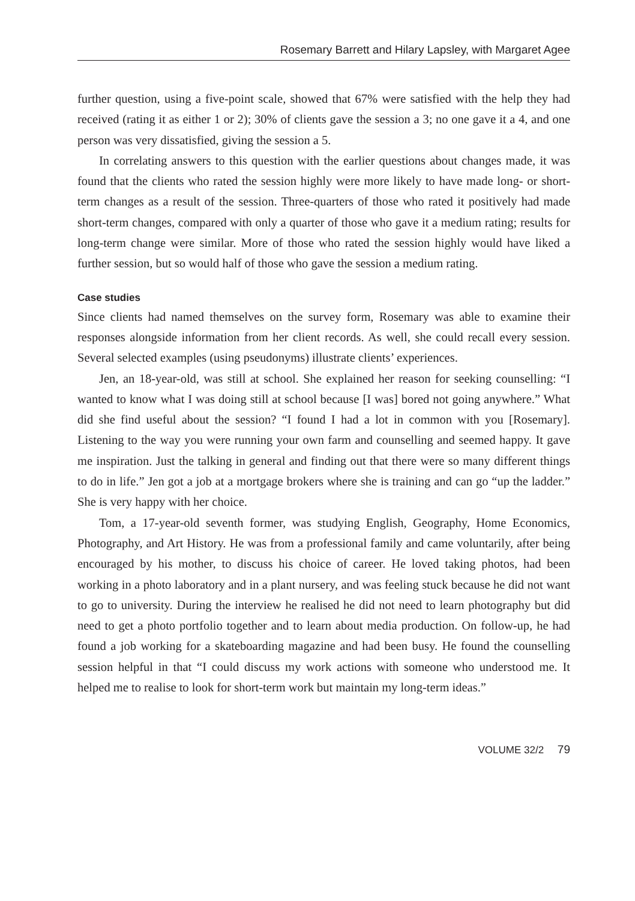Rosemary Barrett and Hilary Lapsley, with Margaret Agee
further question, using a five-point scale, showed that 67% were satisfied with the help they had received (rating it as either 1 or 2); 30% of clients gave the session a 3; no one gave it a 4, and one person was very dissatisfied, giving the session a 5.
In correlating answers to this question with the earlier questions about changes made, it was found that the clients who rated the session highly were more likely to have made long- or short-term changes as a result of the session. Three-quarters of those who rated it positively had made short-term changes, compared with only a quarter of those who gave it a medium rating; results for long-term change were similar. More of those who rated the session highly would have liked a further session, but so would half of those who gave the session a medium rating.
Case studies
Since clients had named themselves on the survey form, Rosemary was able to examine their responses alongside information from her client records. As well, she could recall every session. Several selected examples (using pseudonyms) illustrate clients’ experiences.
Jen, an 18-year-old, was still at school. She explained her reason for seeking counselling: “I wanted to know what I was doing still at school because [I was] bored not going anywhere.” What did she find useful about the session? “I found I had a lot in common with you [Rosemary]. Listening to the way you were running your own farm and counselling and seemed happy. It gave me inspiration. Just the talking in general and finding out that there were so many different things to do in life.” Jen got a job at a mortgage brokers where she is training and can go “up the ladder.” She is very happy with her choice.
Tom, a 17-year-old seventh former, was studying English, Geography, Home Economics, Photography, and Art History. He was from a professional family and came voluntarily, after being encouraged by his mother, to discuss his choice of career. He loved taking photos, had been working in a photo laboratory and in a plant nursery, and was feeling stuck because he did not want to go to university. During the interview he realised he did not need to learn photography but did need to get a photo portfolio together and to learn about media production. On follow-up, he had found a job working for a skateboarding magazine and had been busy. He found the counselling session helpful in that “I could discuss my work actions with someone who understood me. It helped me to realise to look for short-term work but maintain my long-term ideas.”
VOLUME 32/2 79